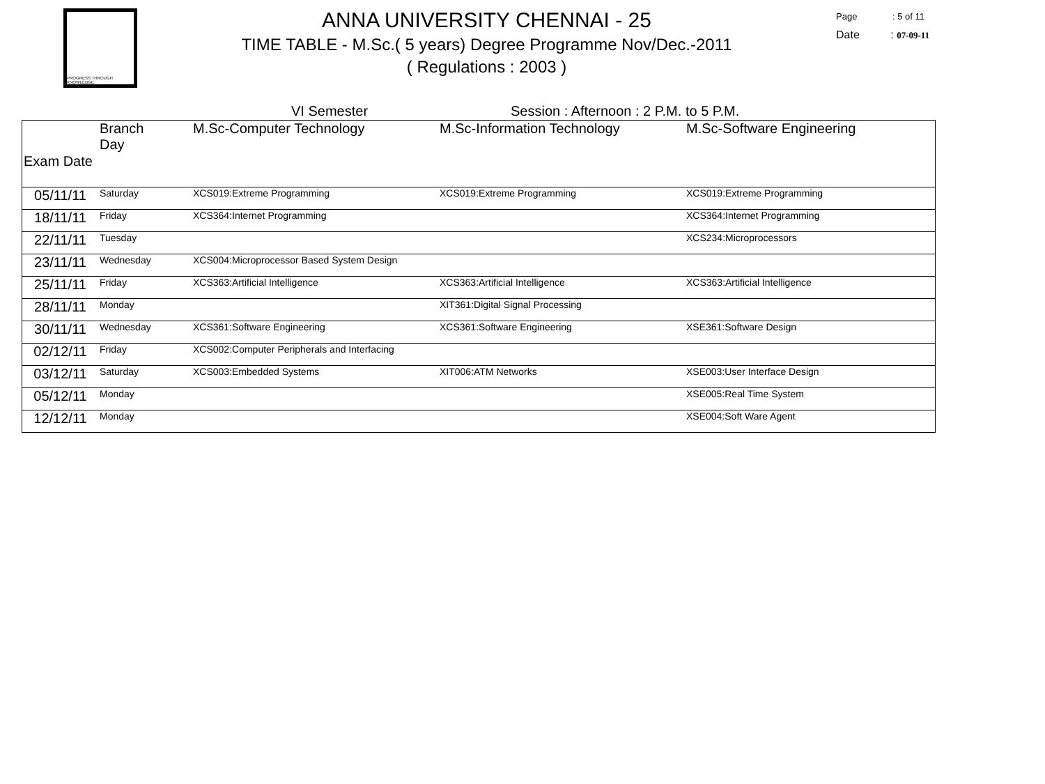PROGRESS THROUGH KNOWLEDGE
ANNA UNIVERSITY CHENNAI - 25
TIME TABLE - M.Sc.( 5 years) Degree Programme Nov/Dec.-2011
( Regulations : 2003 )
Page : 5 of 11
Date : 07-09-11
VI Semester Session : Afternoon : 2 P.M. to 5 P.M.
| Exam Date | Branch Day | M.Sc-Computer Technology | M.Sc-Information Technology | M.Sc-Software Engineering |
| --- | --- | --- | --- | --- |
| 05/11/11 | Saturday | XCS019:Extreme Programming | XCS019:Extreme Programming | XCS019:Extreme Programming |
| 18/11/11 | Friday | XCS364:Internet Programming | | XCS364:Internet Programming |
| 22/11/11 | Tuesday | | | XCS234:Microprocessors |
| 23/11/11 | Wednesday | XCS004:Microprocessor Based System Design | | |
| 25/11/11 | Friday | XCS363:Artificial Intelligence | XCS363:Artificial Intelligence | XCS363:Artificial Intelligence |
| 28/11/11 | Monday | | XIT361:Digital Signal Processing | |
| 30/11/11 | Wednesday | XCS361:Software Engineering | XCS361:Software Engineering | XSE361:Software Design |
| 02/12/11 | Friday | XCS002:Computer Peripherals and Interfacing | | |
| 03/12/11 | Saturday | XCS003:Embedded Systems | XIT006:ATM Networks | XSE003:User Interface Design |
| 05/12/11 | Monday | | | XSE005:Real Time System |
| 12/12/11 | Monday | | | XSE004:Soft Ware Agent |